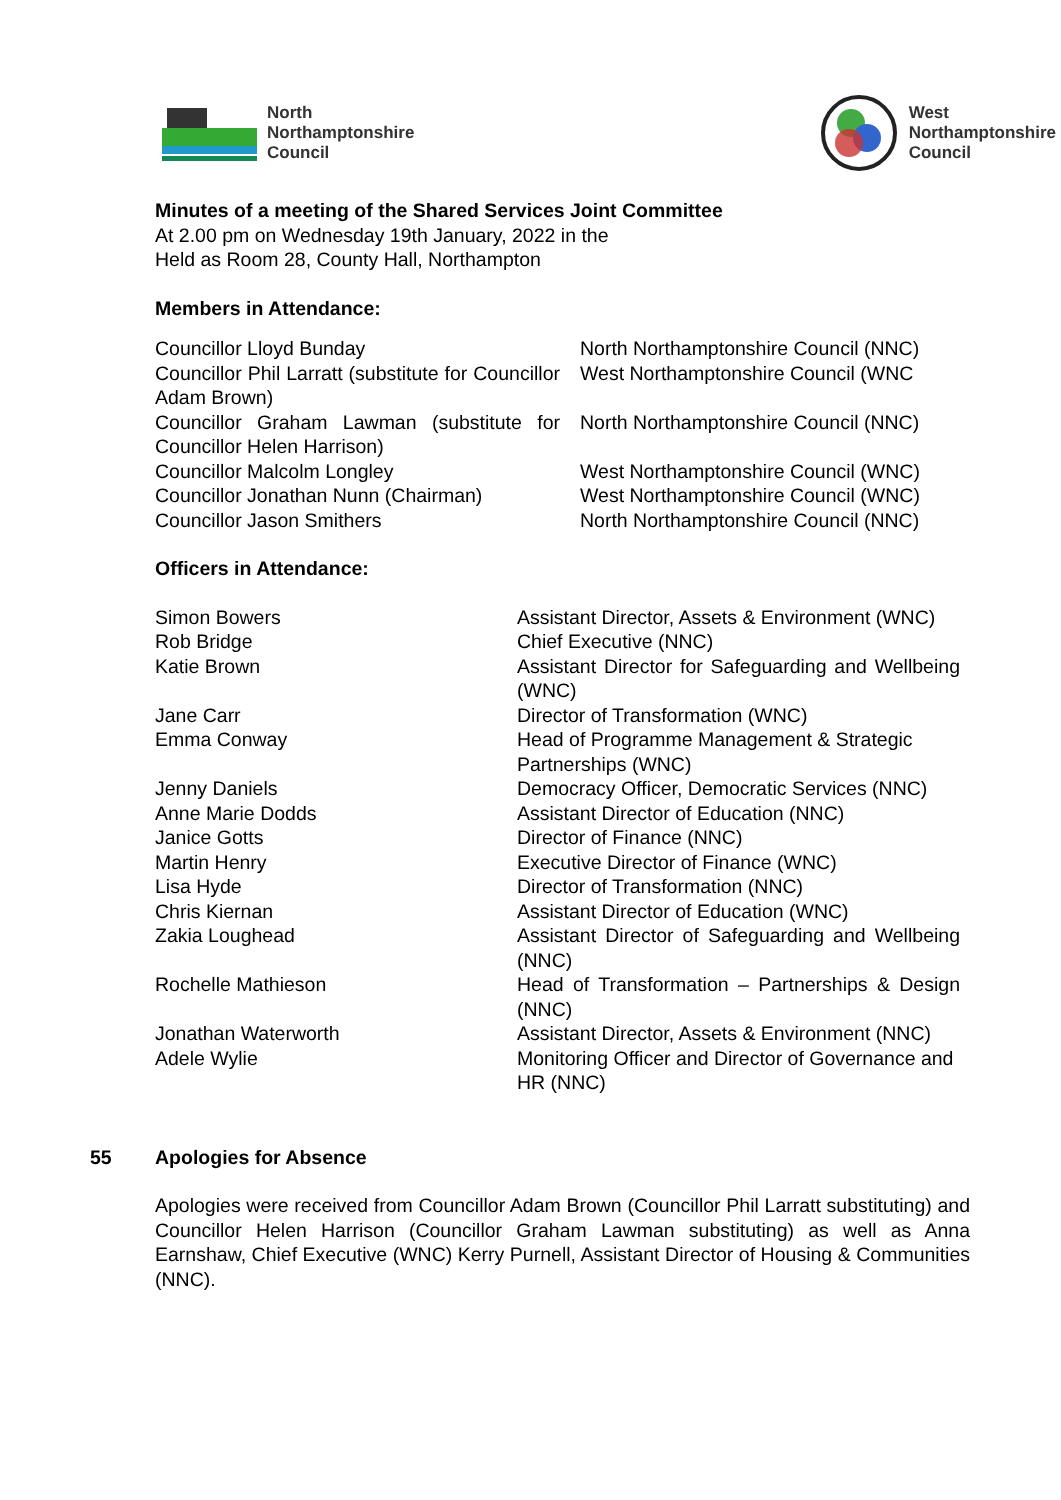North
Northamptonshire
Council
West
Northamptonshire
Council
Minutes of a meeting of the Shared Services Joint Committee
At 2.00 pm on Wednesday 19th January, 2022 in the
Held as Room 28, County Hall, Northampton
Members in Attendance:
| Councillor Lloyd Bunday | North Northamptonshire Council (NNC) |
| Councillor Phil Larratt (substitute for Councillor Adam Brown) | West Northamptonshire Council (WNC |
| Councillor Graham Lawman (substitute for Councillor Helen Harrison) | North Northamptonshire Council (NNC) |
| Councillor Malcolm Longley | West Northamptonshire Council (WNC) |
| Councillor Jonathan Nunn (Chairman) | West Northamptonshire Council (WNC) |
| Councillor Jason Smithers | North Northamptonshire Council (NNC) |
Officers in Attendance:
| Simon Bowers | Assistant Director, Assets & Environment (WNC) |
| Rob Bridge | Chief Executive (NNC) |
| Katie Brown | Assistant Director for Safeguarding and Wellbeing (WNC) |
| Jane Carr | Director of Transformation (WNC) |
| Emma Conway | Head of Programme Management & Strategic Partnerships (WNC) |
| Jenny Daniels | Democracy Officer, Democratic Services (NNC) |
| Anne Marie Dodds | Assistant Director of Education (NNC) |
| Janice Gotts | Director of Finance (NNC) |
| Martin Henry | Executive Director of Finance (WNC) |
| Lisa Hyde | Director of Transformation (NNC) |
| Chris Kiernan | Assistant Director of Education (WNC) |
| Zakia Loughead | Assistant Director of Safeguarding and Wellbeing (NNC) |
| Rochelle Mathieson | Head of Transformation – Partnerships & Design (NNC) |
| Jonathan Waterworth | Assistant Director, Assets & Environment (NNC) |
| Adele Wylie | Monitoring Officer and Director of Governance and HR (NNC) |
55
Apologies for Absence
Apologies were received from Councillor Adam Brown (Councillor Phil Larratt substituting) and Councillor Helen Harrison (Councillor Graham Lawman substituting) as well as Anna Earnshaw, Chief Executive (WNC) Kerry Purnell, Assistant Director of Housing & Communities (NNC).